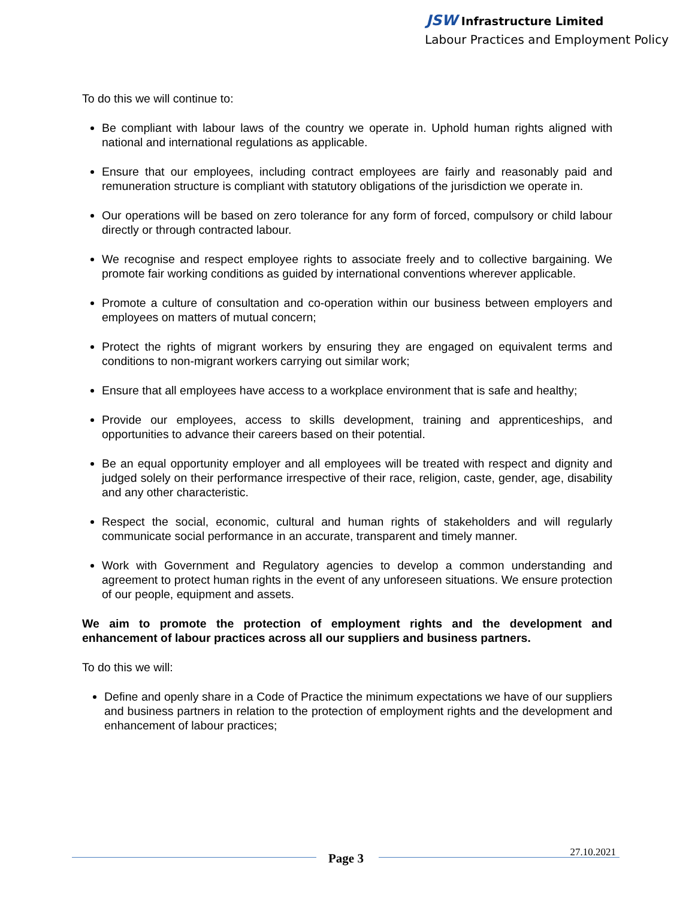JSW Infrastructure Limited
Labour Practices and Employment Policy
To do this we will continue to:
Be compliant with labour laws of the country we operate in. Uphold human rights aligned with national and international regulations as applicable.
Ensure that our employees, including contract employees are fairly and reasonably paid and remuneration structure is compliant with statutory obligations of the jurisdiction we operate in.
Our operations will be based on zero tolerance for any form of forced, compulsory or child labour directly or through contracted labour.
We recognise and respect employee rights to associate freely and to collective bargaining. We promote fair working conditions as guided by international conventions wherever applicable.
Promote a culture of consultation and co-operation within our business between employers and employees on matters of mutual concern;
Protect the rights of migrant workers by ensuring they are engaged on equivalent terms and conditions to non-migrant workers carrying out similar work;
Ensure that all employees have access to a workplace environment that is safe and healthy;
Provide our employees, access to skills development, training and apprenticeships, and opportunities to advance their careers based on their potential.
Be an equal opportunity employer and all employees will be treated with respect and dignity and judged solely on their performance irrespective of their race, religion, caste, gender, age, disability and any other characteristic.
Respect the social, economic, cultural and human rights of stakeholders and will regularly communicate social performance in an accurate, transparent and timely manner.
Work with Government and Regulatory agencies to develop a common understanding and agreement to protect human rights in the event of any unforeseen situations. We ensure protection of our people, equipment and assets.
We aim to promote the protection of employment rights and the development and enhancement of labour practices across all our suppliers and business partners.
To do this we will:
Define and openly share in a Code of Practice the minimum expectations we have of our suppliers and business partners in relation to the protection of employment rights and the development and enhancement of labour practices;
Page 3 27.10.2021